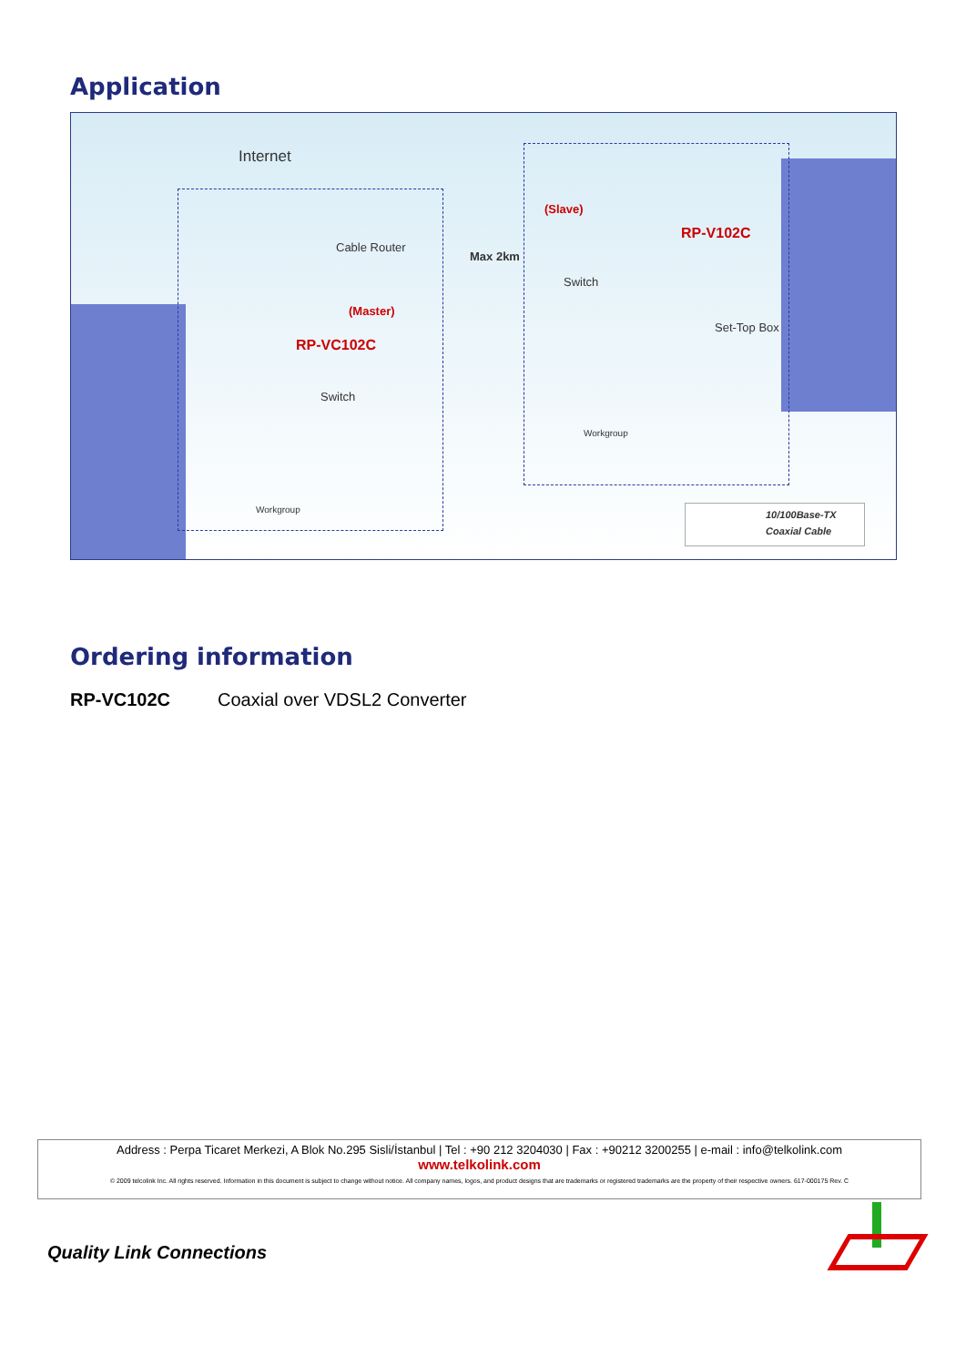Application
Internet
Cable Router
(Master)
RP-VC102C
Switch
Workgroup
Max 2km
(Slave)
RP-V102C
Switch
Set-Top Box
Workgroup
10/100Base-TX
Coaxial Cable
Ordering information
RP-VC102C Coaxial over VDSL2 Converter
Address : Perpa Ticaret Merkezi, A Blok No.295 Sisli/İstanbul | Tel : +90 212 3204030 | Fax : +90212 3200255 | e-mail : info@telkolink.com
www.telkolink.com
© 2009 telcolink Inc. All rights reserved. Information in this document is subject to change without notice. All company names, logos, and product designs that are trademarks or registered trademarks are the property of their respective owners. 617-000175 Rev. C
Quality Link Connections